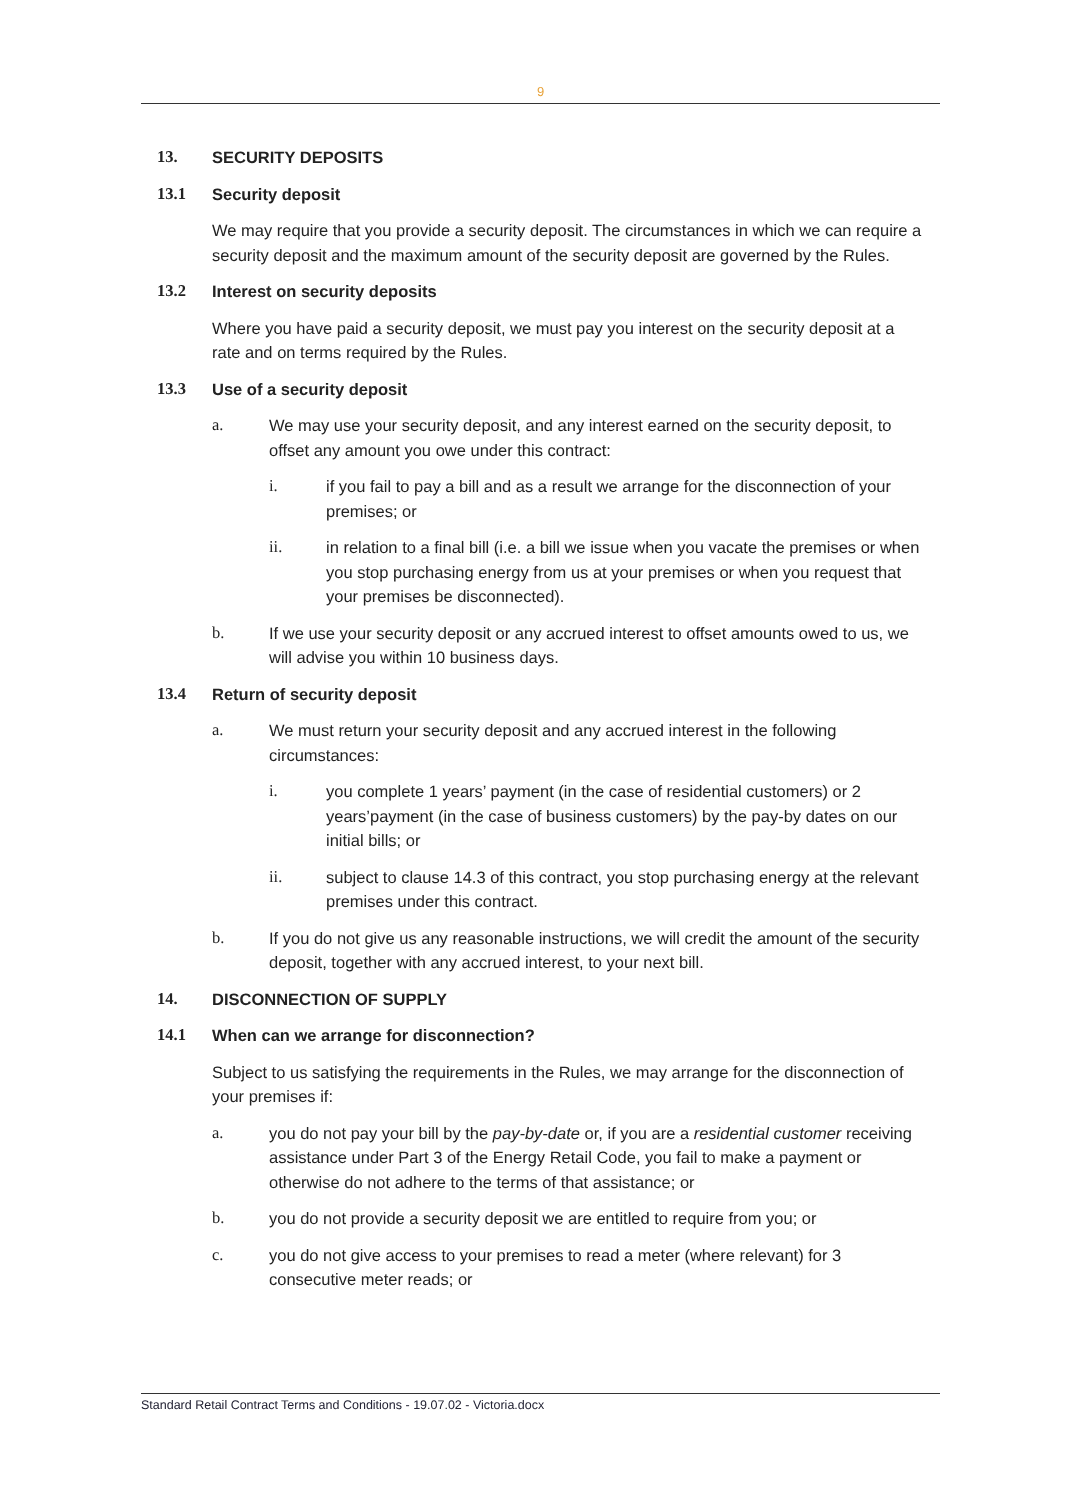9
13. SECURITY DEPOSITS
13.1 Security deposit
We may require that you provide a security deposit. The circumstances in which we can require a security deposit and the maximum amount of the security deposit are governed by the Rules.
13.2 Interest on security deposits
Where you have paid a security deposit, we must pay you interest on the security deposit at a rate and on terms required by the Rules.
13.3 Use of a security deposit
a. We may use your security deposit, and any interest earned on the security deposit, to offset any amount you owe under this contract:
i. if you fail to pay a bill and as a result we arrange for the disconnection of your premises; or
ii. in relation to a final bill (i.e. a bill we issue when you vacate the premises or when you stop purchasing energy from us at your premises or when you request that your premises be disconnected).
b. If we use your security deposit or any accrued interest to offset amounts owed to us, we will advise you within 10 business days.
13.4 Return of security deposit
a. We must return your security deposit and any accrued interest in the following circumstances:
i. you complete 1 years’ payment (in the case of residential customers) or 2 years’payment (in the case of business customers) by the pay-by dates on our initial bills; or
ii. subject to clause 14.3 of this contract, you stop purchasing energy at the relevant premises under this contract.
b. If you do not give us any reasonable instructions, we will credit the amount of the security deposit, together with any accrued interest, to your next bill.
14. DISCONNECTION OF SUPPLY
14.1 When can we arrange for disconnection?
Subject to us satisfying the requirements in the Rules, we may arrange for the disconnection of your premises if:
a. you do not pay your bill by the pay-by-date or, if you are a residential customer receiving assistance under Part 3 of the Energy Retail Code, you fail to make a payment or otherwise do not adhere to the terms of that assistance; or
b. you do not provide a security deposit we are entitled to require from you; or
c. you do not give access to your premises to read a meter (where relevant) for 3 consecutive meter reads; or
Standard Retail Contract Terms and Conditions - 19.07.02 - Victoria.docx